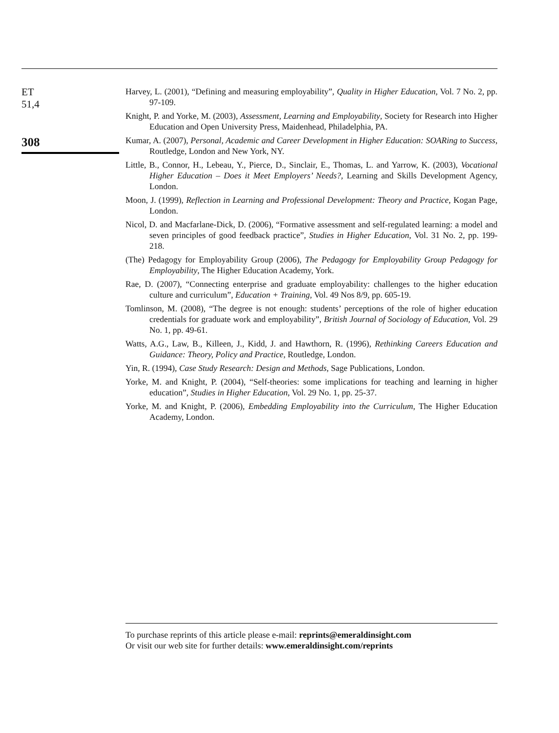ET
51,4
308
Harvey, L. (2001), “Defining and measuring employability”, Quality in Higher Education, Vol. 7 No. 2, pp. 97-109.
Knight, P. and Yorke, M. (2003), Assessment, Learning and Employability, Society for Research into Higher Education and Open University Press, Maidenhead, Philadelphia, PA.
Kumar, A. (2007), Personal, Academic and Career Development in Higher Education: SOARing to Success, Routledge, London and New York, NY.
Little, B., Connor, H., Lebeau, Y., Pierce, D., Sinclair, E., Thomas, L. and Yarrow, K. (2003), Vocational Higher Education – Does it Meet Employers’ Needs?, Learning and Skills Development Agency, London.
Moon, J. (1999), Reflection in Learning and Professional Development: Theory and Practice, Kogan Page, London.
Nicol, D. and Macfarlane-Dick, D. (2006), “Formative assessment and self-regulated learning: a model and seven principles of good feedback practice”, Studies in Higher Education, Vol. 31 No. 2, pp. 199-218.
(The) Pedagogy for Employability Group (2006), The Pedagogy for Employability Group Pedagogy for Employability, The Higher Education Academy, York.
Rae, D. (2007), “Connecting enterprise and graduate employability: challenges to the higher education culture and curriculum”, Education + Training, Vol. 49 Nos 8/9, pp. 605-19.
Tomlinson, M. (2008), “The degree is not enough: students’ perceptions of the role of higher education credentials for graduate work and employability”, British Journal of Sociology of Education, Vol. 29 No. 1, pp. 49-61.
Watts, A.G., Law, B., Killeen, J., Kidd, J. and Hawthorn, R. (1996), Rethinking Careers Education and Guidance: Theory, Policy and Practice, Routledge, London.
Yin, R. (1994), Case Study Research: Design and Methods, Sage Publications, London.
Yorke, M. and Knight, P. (2004), “Self-theories: some implications for teaching and learning in higher education”, Studies in Higher Education, Vol. 29 No. 1, pp. 25-37.
Yorke, M. and Knight, P. (2006), Embedding Employability into the Curriculum, The Higher Education Academy, London.
To purchase reprints of this article please e-mail: reprints@emeraldinsight.com
Or visit our web site for further details: www.emeraldinsight.com/reprints